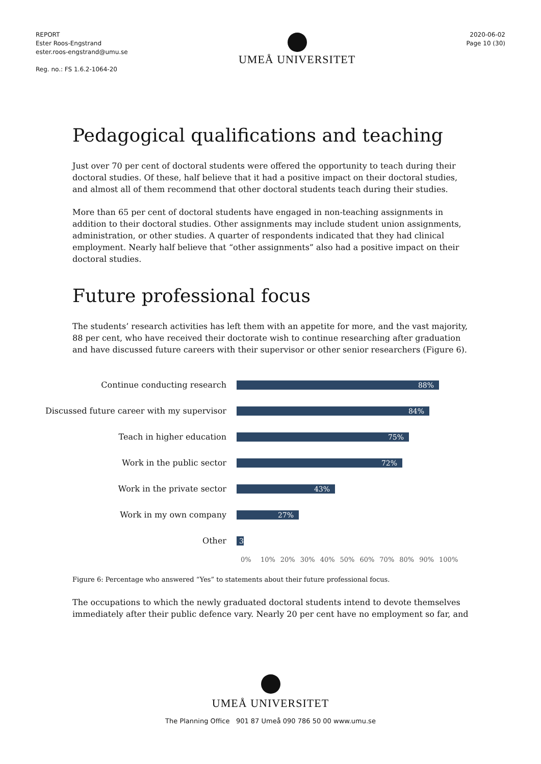REPORT
Ester Roos-Engstrand
ester.roos-engstrand@umu.se
Reg. no.: FS 1.6.2-1064-20
UMEÅ UNIVERSITET
2020-06-02
Page 10 (30)
Pedagogical qualifications and teaching
Just over 70 per cent of doctoral students were offered the opportunity to teach during their doctoral studies. Of these, half believe that it had a positive impact on their doctoral studies, and almost all of them recommend that other doctoral students teach during their studies.
More than 65 per cent of doctoral students have engaged in non-teaching assignments in addition to their doctoral studies. Other assignments may include student union assignments, administration, or other studies. A quarter of respondents indicated that they had clinical employment. Nearly half believe that “other assignments” also had a positive impact on their doctoral studies.
Future professional focus
The students’ research activities has left them with an appetite for more, and the vast majority, 88 per cent, who have received their doctorate wish to continue researching after graduation and have discussed future careers with their supervisor or other senior researchers (Figure 6).
Continue conducting research
88%
Discussed future career with my supervisor
84%
Teach in higher education
75%
Work in the public sector
72%
Work in the private sector
43%
Work in my own company
27%
Other
3
0% 10% 20% 30% 40% 50% 60% 70% 80% 90% 100%
Figure 6: Percentage who answered “Yes” to statements about their future professional focus.
The occupations to which the newly graduated doctoral students intend to devote themselves immediately after their public defence vary. Nearly 20 per cent have no employment so far, and
UMEÅ UNIVERSITET
The Planning Office 901 87 Umeå 090 786 50 00 www.umu.se